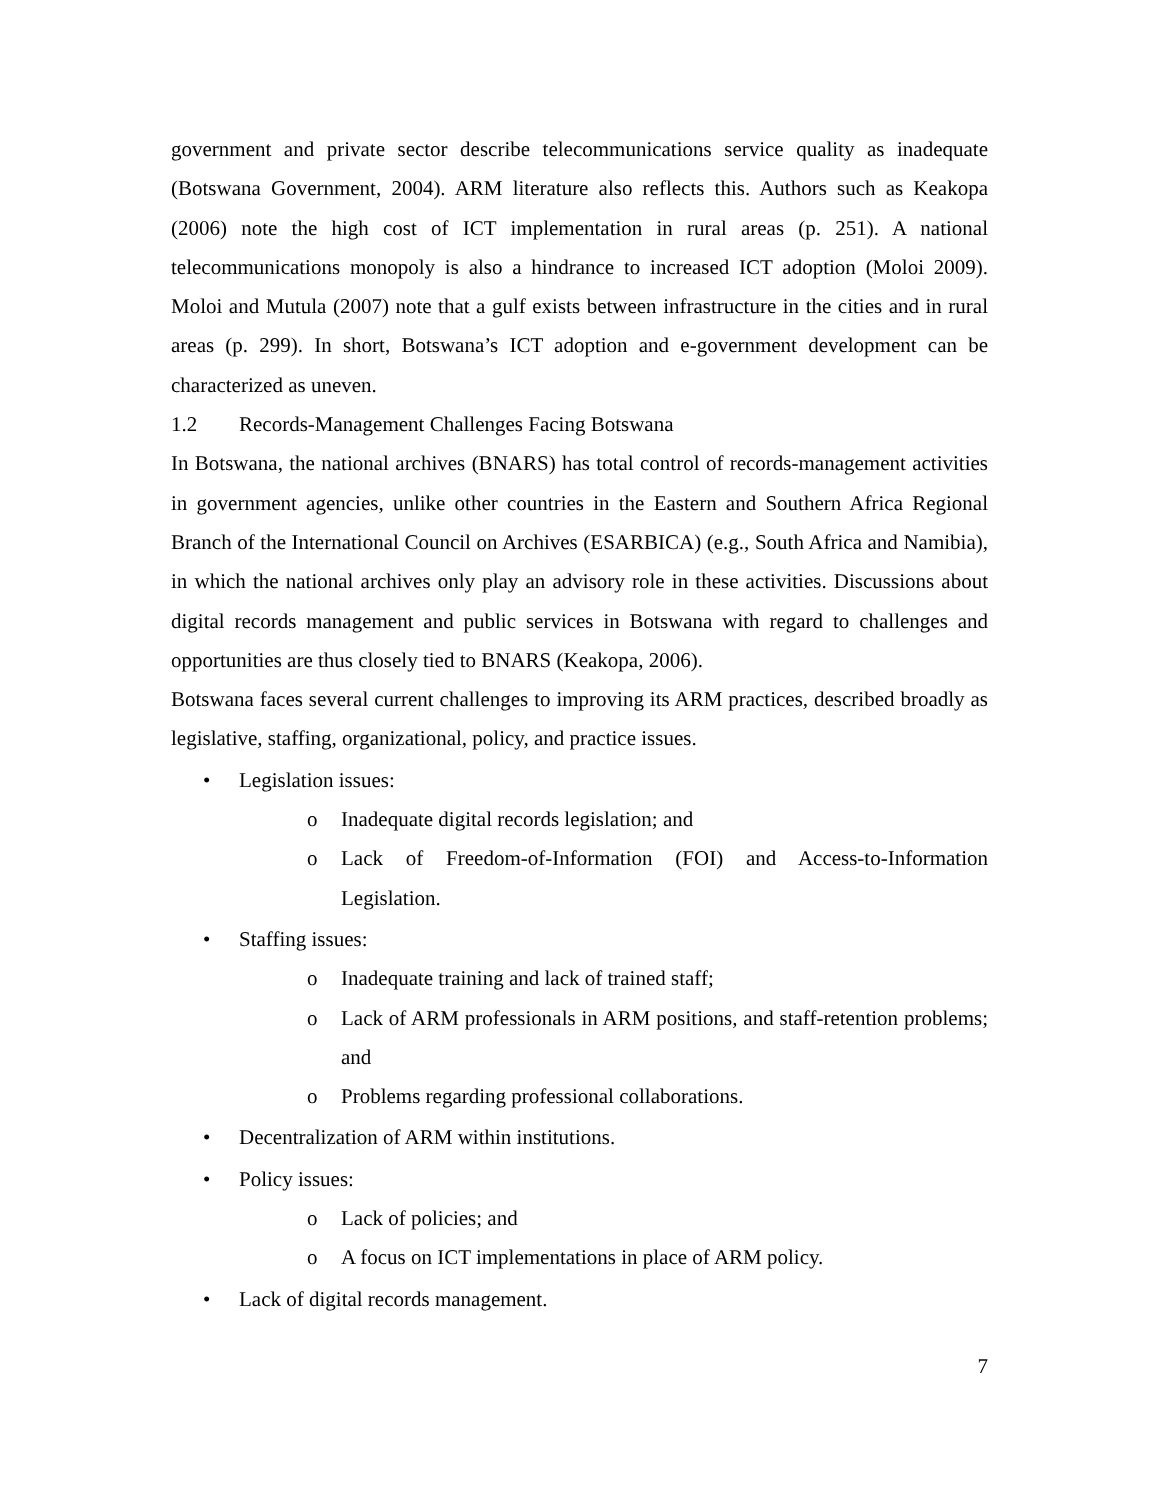government and private sector describe telecommunications service quality as inadequate (Botswana Government, 2004). ARM literature also reflects this. Authors such as Keakopa (2006) note the high cost of ICT implementation in rural areas (p. 251). A national telecommunications monopoly is also a hindrance to increased ICT adoption (Moloi 2009). Moloi and Mutula (2007) note that a gulf exists between infrastructure in the cities and in rural areas (p. 299). In short, Botswana’s ICT adoption and e-government development can be characterized as uneven.
1.2 Records-Management Challenges Facing Botswana
In Botswana, the national archives (BNARS) has total control of records-management activities in government agencies, unlike other countries in the Eastern and Southern Africa Regional Branch of the International Council on Archives (ESARBICA) (e.g., South Africa and Namibia), in which the national archives only play an advisory role in these activities. Discussions about digital records management and public services in Botswana with regard to challenges and opportunities are thus closely tied to BNARS (Keakopa, 2006).
Botswana faces several current challenges to improving its ARM practices, described broadly as legislative, staffing, organizational, policy, and practice issues.
• Legislation issues:
o Inadequate digital records legislation; and
o Lack of Freedom-of-Information (FOI) and Access-to-Information Legislation.
• Staffing issues:
o Inadequate training and lack of trained staff;
o Lack of ARM professionals in ARM positions, and staff-retention problems; and
o Problems regarding professional collaborations.
• Decentralization of ARM within institutions.
• Policy issues:
o Lack of policies; and
o A focus on ICT implementations in place of ARM policy.
• Lack of digital records management.
7